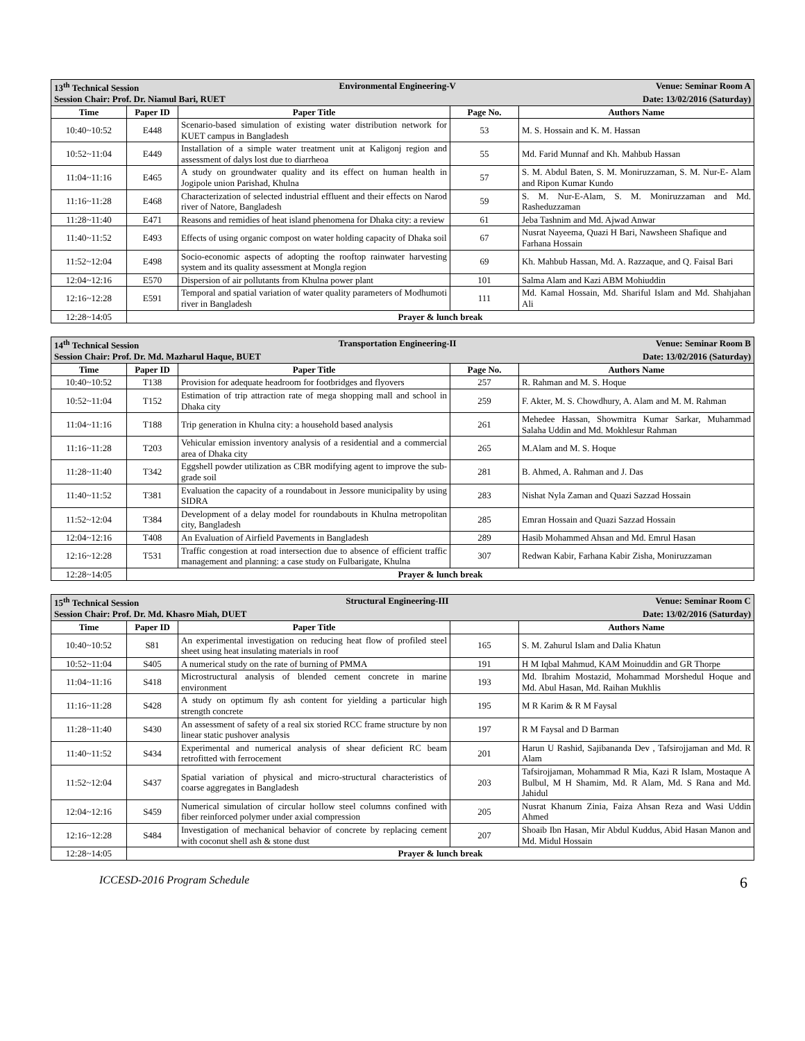| 13<sup>th</sup> Technical Session Environmental Engineering-V Venue: Seminar Room A Session Chair: Prof. Dr. Niamul Bari, RUET Date: 13/02/2016 (Saturday) | | | | |
| Time | Paper ID | Paper Title | Page No. | Authors Name |
| 10:40~10:52 | E448 | Scenario-based simulation of existing water distribution network for KUET campus in Bangladesh | 53 | M. S. Hossain and K. M. Hassan |
| 10:52~11:04 | E449 | Installation of a simple water treatment unit at Kaligonj region and assessment of dalys lost due to diarrheoa | 55 | Md. Farid Munnaf and Kh. Mahbub Hassan |
| 11:04~11:16 | E465 | A study on groundwater quality and its effect on human health in Jogipole union Parishad, Khulna | 57 | S. M. Abdul Baten, S. M. Moniruzzaman, S. M. Nur-E- Alam and Ripon Kumar Kundo |
| 11:16~11:28 | E468 | Characterization of selected industrial effluent and their effects on Narod river of Natore, Bangladesh | 59 | S. M. Nur-E-Alam, S. M. Moniruzzaman and Md. Rasheduzzaman |
| 11:28~11:40 | E471 | Reasons and remidies of heat island phenomena for Dhaka city: a review | 61 | Jeba Tashnim and Md. Ajwad Anwar |
| 11:40~11:52 | E493 | Effects of using organic compost on water holding capacity of Dhaka soil | 67 | Nusrat Nayeema, Quazi H Bari, Nawsheen Shafique and Farhana Hossain |
| 11:52~12:04 | E498 | Socio-economic aspects of adopting the rooftop rainwater harvesting system and its quality assessment at Mongla region | 69 | Kh. Mahbub Hassan, Md. A. Razzaque, and Q. Faisal Bari |
| 12:04~12:16 | E570 | Dispersion of air pollutants from Khulna power plant | 101 | Salma Alam and Kazi ABM Mohiuddin |
| 12:16~12:28 | E591 | Temporal and spatial variation of water quality parameters of Modhumoti river in Bangladesh | 111 | Md. Kamal Hossain, Md. Shariful Islam and Md. Shahjahan Ali |
| 12:28~14:05 | Prayer & lunch break | | | |
| 14<sup>th</sup> Technical Session Transportation Engineering-II Venue: Seminar Room B Session Chair: Prof. Dr. Md. Mazharul Haque, BUET Date: 13/02/2016 (Saturday) | | | | |
| Time | Paper ID | Paper Title | Page No. | Authors Name |
| 10:40~10:52 | T138 | Provision for adequate headroom for footbridges and flyovers | 257 | R. Rahman and M. S. Hoque |
| 10:52~11:04 | T152 | Estimation of trip attraction rate of mega shopping mall and school in Dhaka city | 259 | F. Akter, M. S. Chowdhury, A. Alam and M. M. Rahman |
| 11:04~11:16 | T188 | Trip generation in Khulna city: a household based analysis | 261 | Mehedee Hassan, Showmitra Kumar Sarkar, Muhammad Salaha Uddin and Md. Mokhlesur Rahman |
| 11:16~11:28 | T203 | Vehicular emission inventory analysis of a residential and a commercial area of Dhaka city | 265 | M.Alam and M. S. Hoque |
| 11:28~11:40 | T342 | Eggshell powder utilization as CBR modifying agent to improve the sub-grade soil | 281 | B. Ahmed, A. Rahman and J. Das |
| 11:40~11:52 | T381 | Evaluation the capacity of a roundabout in Jessore municipality by using SIDRA | 283 | Nishat Nyla Zaman and Quazi Sazzad Hossain |
| 11:52~12:04 | T384 | Development of a delay model for roundabouts in Khulna metropolitan city, Bangladesh | 285 | Emran Hossain and Quazi Sazzad Hossain |
| 12:04~12:16 | T408 | An Evaluation of Airfield Pavements in Bangladesh | 289 | Hasib Mohammed Ahsan and Md. Emrul Hasan |
| 12:16~12:28 | T531 | Traffic congestion at road intersection due to absence of efficient traffic management and planning: a case study on Fulbarigate, Khulna | 307 | Redwan Kabir, Farhana Kabir Zisha, Moniruzzaman |
| 12:28~14:05 | Prayer & lunch break | | | |
| 15<sup>th</sup> Technical Session Structural Engineering-III Venue: Seminar Room C Session Chair: Prof. Dr. Md. Khasro Miah, DUET Date: 13/02/2016 (Saturday) | | | | |
| Time | Paper ID | Paper Title | | Authors Name |
| 10:40~10:52 | S81 | An experimental investigation on reducing heat flow of profiled steel sheet using heat insulating materials in roof | 165 | S. M. Zahurul Islam and Dalia Khatun |
| 10:52~11:04 | S405 | A numerical study on the rate of burning of PMMA | 191 | H M Iqbal Mahmud, KAM Moinuddin and GR Thorpe |
| 11:04~11:16 | S418 | Microstructural analysis of blended cement concrete in marine environment | 193 | Md. Ibrahim Mostazid, Mohammad Morshedul Hoque and Md. Abul Hasan, Md. Raihan Mukhlis |
| 11:16~11:28 | S428 | A study on optimum fly ash content for yielding a particular high strength concrete | 195 | M R Karim & R M Faysal |
| 11:28~11:40 | S430 | An assessment of safety of a real six storied RCC frame structure by non linear static pushover analysis | 197 | R M Faysal and D Barman |
| 11:40~11:52 | S434 | Experimental and numerical analysis of shear deficient RC beam retrofitted with ferrocement | 201 | Harun U Rashid, Sajibananda Dev , Tafsirojjaman and Md. R Alam |
| 11:52~12:04 | S437 | Spatial variation of physical and micro-structural characteristics of coarse aggregates in Bangladesh | 203 | Tafsirojjaman, Mohammad R Mia, Kazi R Islam, Mostaque A Bulbul, M H Shamim, Md. R Alam, Md. S Rana and Md. Jahidul |
| 12:04~12:16 | S459 | Numerical simulation of circular hollow steel columns confined with fiber reinforced polymer under axial compression | 205 | Nusrat Khanum Zinia, Faiza Ahsan Reza and Wasi Uddin Ahmed |
| 12:16~12:28 | S484 | Investigation of mechanical behavior of concrete by replacing cement with coconut shell ash & stone dust | 207 | Shoaib Ibn Hasan, Mir Abdul Kuddus, Abid Hasan Manon and Md. Midul Hossain |
| 12:28~14:05 | Prayer & lunch break | | | |
ICCESD-2016 Program Schedule 6